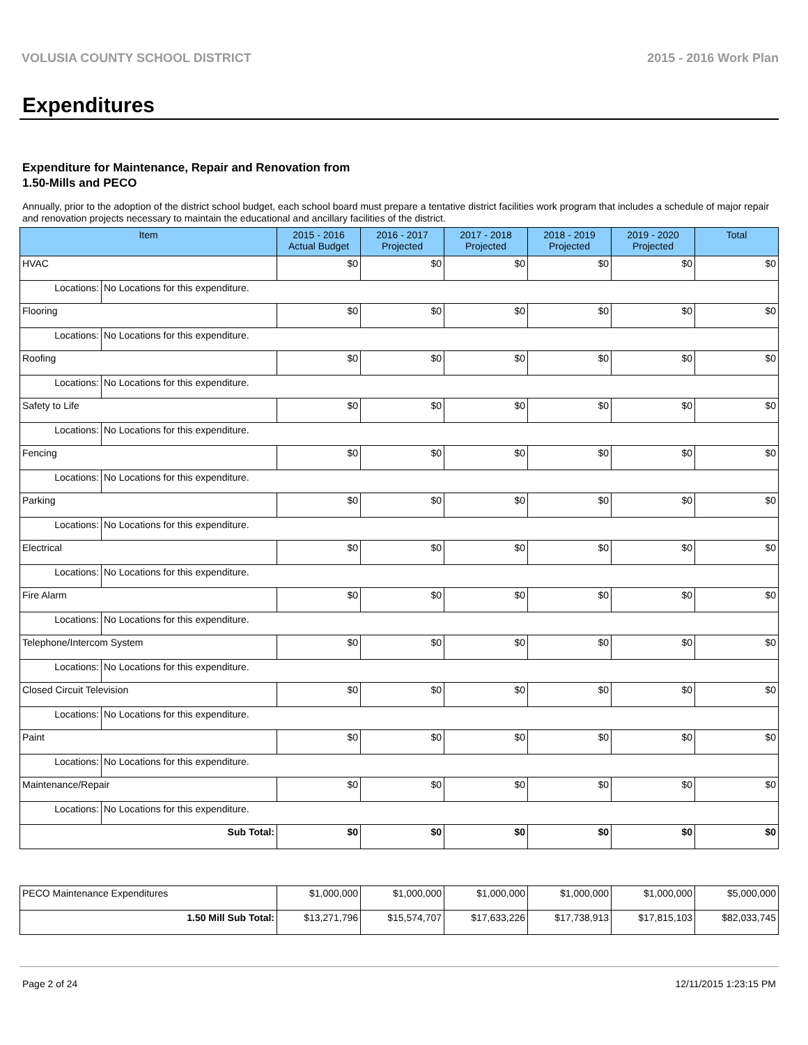VOLUSIA COUNTY SCHOOL DISTRICT 2015 - 2016 Work Plan
Expenditures
Expenditure for Maintenance, Repair and Renovation from
1.50-Mills and PECO
Annually, prior to the adoption of the district school budget, each school board must prepare a tentative district facilities work program that includes a schedule of major repair and renovation projects necessary to maintain the educational and ancillary facilities of the district.
| Item | | 2015 - 2016 Actual Budget | 2016 - 2017 Projected | 2017 - 2018 Projected | 2018 - 2019 Projected | 2019 - 2020 Projected | Total |
| --- | --- | --- | --- | --- | --- | --- | --- |
| HVAC | | $0 | $0 | $0 | $0 | $0 | $0 |
| Locations: | No Locations for this expenditure. | | | | | | |
| Flooring | | $0 | $0 | $0 | $0 | $0 | $0 |
| Locations: | No Locations for this expenditure. | | | | | | |
| Roofing | | $0 | $0 | $0 | $0 | $0 | $0 |
| Locations: | No Locations for this expenditure. | | | | | | |
| Safety to Life | | $0 | $0 | $0 | $0 | $0 | $0 |
| Locations: | No Locations for this expenditure. | | | | | | |
| Fencing | | $0 | $0 | $0 | $0 | $0 | $0 |
| Locations: | No Locations for this expenditure. | | | | | | |
| Parking | | $0 | $0 | $0 | $0 | $0 | $0 |
| Locations: | No Locations for this expenditure. | | | | | | |
| Electrical | | $0 | $0 | $0 | $0 | $0 | $0 |
| Locations: | No Locations for this expenditure. | | | | | | |
| Fire Alarm | | $0 | $0 | $0 | $0 | $0 | $0 |
| Locations: | No Locations for this expenditure. | | | | | | |
| Telephone/Intercom System | | $0 | $0 | $0 | $0 | $0 | $0 |
| Locations: | No Locations for this expenditure. | | | | | | |
| Closed Circuit Television | | $0 | $0 | $0 | $0 | $0 | $0 |
| Locations: | No Locations for this expenditure. | | | | | | |
| Paint | | $0 | $0 | $0 | $0 | $0 | $0 |
| Locations: | No Locations for this expenditure. | | | | | | |
| Maintenance/Repair | | $0 | $0 | $0 | $0 | $0 | $0 |
| Locations: | No Locations for this expenditure. | | | | | | |
| Sub Total: | | $0 | $0 | $0 | $0 | $0 | $0 |
| PECO Maintenance Expenditures | $1,000,000 | $1,000,000 | $1,000,000 | $1,000,000 | $1,000,000 | $5,000,000 |
| 1.50 Mill Sub Total: | $13,271,796 | $15,574,707 | $17,633,226 | $17,738,913 | $17,815,103 | $82,033,745 |
Page 2 of 24 12/11/2015 1:23:15 PM